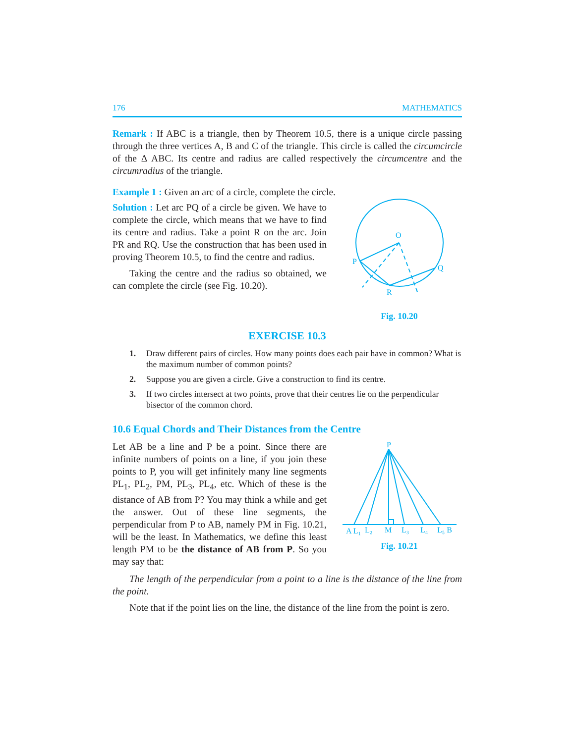176 MATHEMATICS
Remark : If ABC is a triangle, then by Theorem 10.5, there is a unique circle passing through the three vertices A, B and C of the triangle. This circle is called the circumcircle of the Δ ABC. Its centre and radius are called respectively the circumcentre and the circumradius of the triangle.
Example 1 : Given an arc of a circle, complete the circle.
Solution : Let arc PQ of a circle be given. We have to complete the circle, which means that we have to find its centre and radius. Take a point R on the arc. Join PR and RQ. Use the construction that has been used in proving Theorem 10.5, to find the centre and radius.
Taking the centre and the radius so obtained, we can complete the circle (see Fig. 10.20).
O
P
Q
R
Fig. 10.20
EXERCISE 10.3
1. Draw different pairs of circles. How many points does each pair have in common? What is the maximum number of common points?
2. Suppose you are given a circle. Give a construction to find its centre.
3. If two circles intersect at two points, prove that their centres lie on the perpendicular bisector of the common chord.
10.6 Equal Chords and Their Distances from the Centre
Let AB be a line and P be a point. Since there are infinite numbers of points on a line, if you join these points to P, you will get infinitely many line segments PL<sub>1</sub>, PL<sub>2</sub>, PM, PL<sub>3</sub>, PL<sub>4</sub>, etc. Which of these is the distance of AB from P? You may think a while and get the answer. Out of these line segments, the perpendicular from P to AB, namely PM in Fig. 10.21, will be the least. In Mathematics, we define this least length PM to be the distance of AB from P. So you may say that:
P
A L₁
L₂
M
L₃
L₄
L₅ B
Fig. 10.21
The length of the perpendicular from a point to a line is the distance of the line from the point.
Note that if the point lies on the line, the distance of the line from the point is zero.